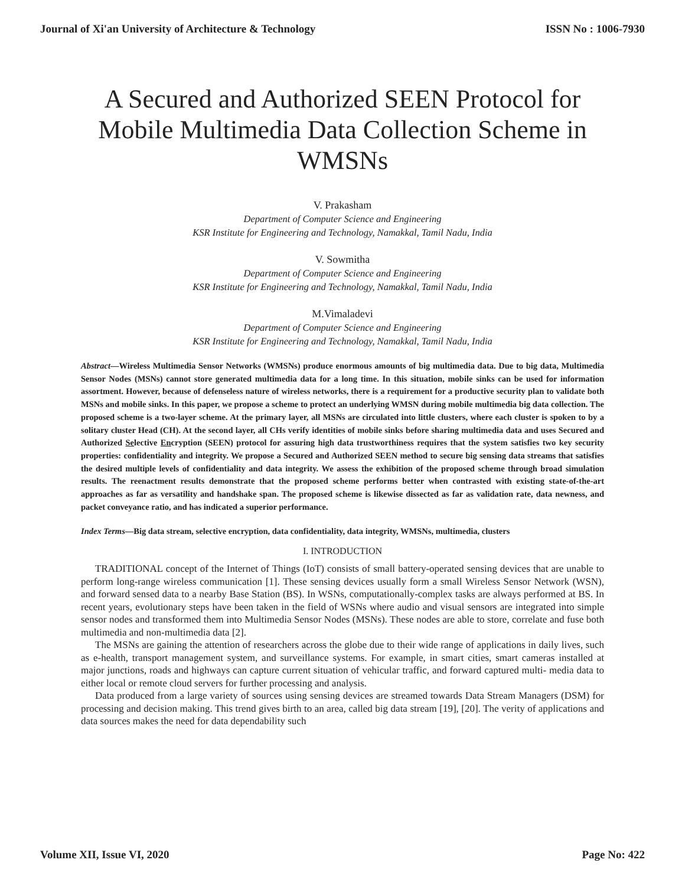Journal of Xi'an University of Architecture & Technology ISSN No : 1006-7930
A Secured and Authorized SEEN Protocol for Mobile Multimedia Data Collection Scheme in WMSNs
V. Prakasham
Department of Computer Science and Engineering
KSR Institute for Engineering and Technology, Namakkal, Tamil Nadu, India
V. Sowmitha
Department of Computer Science and Engineering
KSR Institute for Engineering and Technology, Namakkal, Tamil Nadu, India
M.Vimaladevi
Department of Computer Science and Engineering
KSR Institute for Engineering and Technology, Namakkal, Tamil Nadu, India
Abstract—Wireless Multimedia Sensor Networks (WMSNs) produce enormous amounts of big multimedia data. Due to big data, Multimedia Sensor Nodes (MSNs) cannot store generated multimedia data for a long time. In this situation, mobile sinks can be used for information assortment. However, because of defenseless nature of wireless networks, there is a requirement for a productive security plan to validate both MSNs and mobile sinks. In this paper, we propose a scheme to protect an underlying WMSN during mobile multimedia big data collection. The proposed scheme is a two-layer scheme. At the primary layer, all MSNs are circulated into little clusters, where each cluster is spoken to by a solitary cluster Head (CH). At the second layer, all CHs verify identities of mobile sinks before sharing multimedia data and uses Secured and Authorized Selective Encryption (SEEN) protocol for assuring high data trustworthiness requires that the system satisfies two key security properties: confidentiality and integrity. We propose a Secured and Authorized SEEN method to secure big sensing data streams that satisfies the desired multiple levels of confidentiality and data integrity. We assess the exhibition of the proposed scheme through broad simulation results. The reenactment results demonstrate that the proposed scheme performs better when contrasted with existing state-of-the-art approaches as far as versatility and handshake span. The proposed scheme is likewise dissected as far as validation rate, data newness, and packet conveyance ratio, and has indicated a superior performance.
Index Terms—Big data stream, selective encryption, data confidentiality, data integrity, WMSNs, multimedia, clusters
I. INTRODUCTION
TRADITIONAL concept of the Internet of Things (IoT) consists of small battery-operated sensing devices that are unable to perform long-range wireless communication [1]. These sensing devices usually form a small Wireless Sensor Network (WSN), and forward sensed data to a nearby Base Station (BS). In WSNs, computationally-complex tasks are always performed at BS. In recent years, evolutionary steps have been taken in the field of WSNs where audio and visual sensors are integrated into simple sensor nodes and transformed them into Multimedia Sensor Nodes (MSNs). These nodes are able to store, correlate and fuse both multimedia and non-multimedia data [2].
The MSNs are gaining the attention of researchers across the globe due to their wide range of applications in daily lives, such as e-health, transport management system, and surveillance systems. For example, in smart cities, smart cameras installed at major junctions, roads and highways can capture current situation of vehicular traffic, and forward captured multi- media data to either local or remote cloud servers for further processing and analysis.
Data produced from a large variety of sources using sensing devices are streamed towards Data Stream Managers (DSM) for processing and decision making. This trend gives birth to an area, called big data stream [19], [20]. The verity of applications and data sources makes the need for data dependability such
Volume XII, Issue VI, 2020 Page No: 422